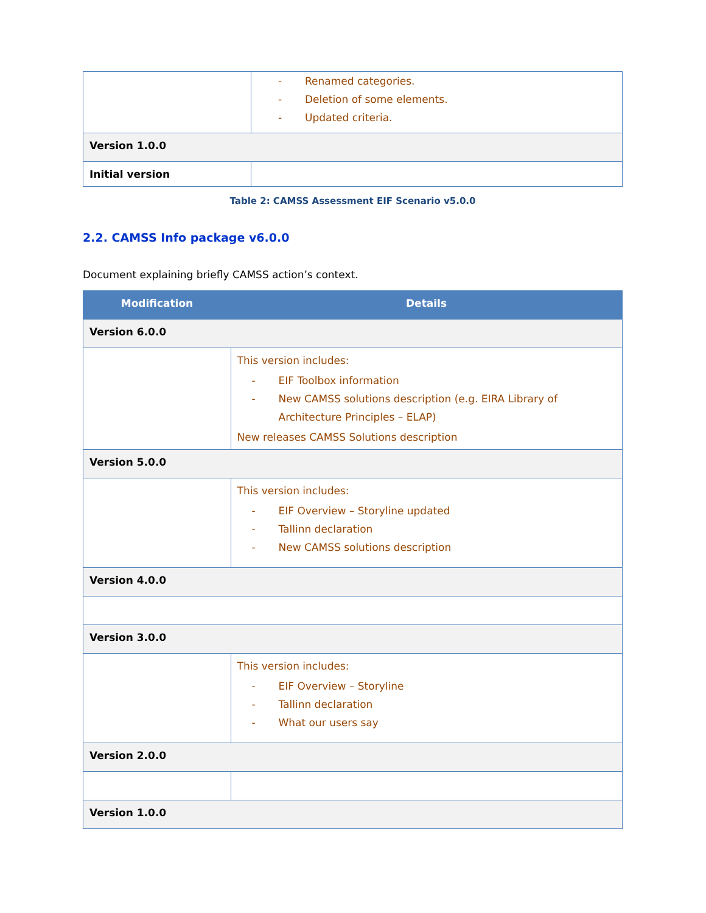| | - Renamed categories. - Deletion of some elements. - Updated criteria. |
| Version 1.0.0 | |
| Initial version | |
Table 2: CAMSS Assessment EIF Scenario v5.0.0
2.2. CAMSS Info package v6.0.0
Document explaining briefly CAMSS action’s context.
| Modification | Details |
| --- | --- |
| Version 6.0.0 | |
| | This version includes: - EIF Toolbox information - New CAMSS solutions description (e.g. EIRA Library of Architecture Principles – ELAP) New releases CAMSS Solutions description |
| Version 5.0.0 | |
| | This version includes: - EIF Overview – Storyline updated - Tallinn declaration - New CAMSS solutions description |
| Version 4.0.0 | |
| Version 3.0.0 | |
| | This version includes: - EIF Overview – Storyline - Tallinn declaration - What our users say |
| Version 2.0.0 | |
| Version 1.0.0 | |